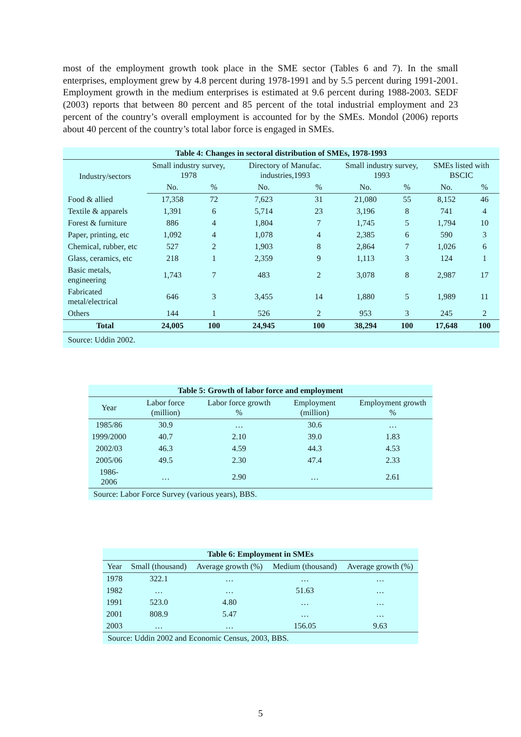most of the employment growth took place in the SME sector (Tables 6 and 7). In the small enterprises, employment grew by 4.8 percent during 1978-1991 and by 5.5 percent during 1991-2001. Employment growth in the medium enterprises is estimated at 9.6 percent during 1988-2003. SEDF (2003) reports that between 80 percent and 85 percent of the total industrial employment and 23 percent of the country’s overall employment is accounted for by the SMEs. Mondol (2006) reports about 40 percent of the country’s total labor force is engaged in SMEs.
| Table 4: Changes in sectoral distribution of SMEs, 1978-1993 | | | | | | | | |
| --- | --- | --- | --- | --- | --- | --- | --- | --- |
| Industry/sectors | Small industry survey, 1978 | | Directory of Manufac. industries,1993 | | Small industry survey, 1993 | | SMEs listed with BSCIC | |
| | No. | % | No. | % | No. | % | No. | % |
| Food & allied | 17,358 | 72 | 7,623 | 31 | 21,080 | 55 | 8,152 | 46 |
| Textile & apparels | 1,391 | 6 | 5,714 | 23 | 3,196 | 8 | 741 | 4 |
| Forest & furniture | 886 | 4 | 1,804 | 7 | 1,745 | 5 | 1,794 | 10 |
| Paper, printing, etc | 1,092 | 4 | 1,078 | 4 | 2,385 | 6 | 590 | 3 |
| Chemical, rubber, etc | 527 | 2 | 1,903 | 8 | 2,864 | 7 | 1,026 | 6 |
| Glass, ceramics, etc | 218 | 1 | 2,359 | 9 | 1,113 | 3 | 124 | 1 |
| Basic metals, engineering | 1,743 | 7 | 483 | 2 | 3,078 | 8 | 2,987 | 17 |
| Fabricated metal/electrical | 646 | 3 | 3,455 | 14 | 1,880 | 5 | 1,989 | 11 |
| Others | 144 | 1 | 526 | 2 | 953 | 3 | 245 | 2 |
| Total | 24,005 | 100 | 24,945 | 100 | 38,294 | 100 | 17,648 | 100 |
| Source: Uddin 2002. | | | | | | | | |
| Table 5: Growth of labor force and employment | | | | |
| --- | --- | --- | --- | --- |
| Year | Labor force (million) | Labor force growth % | Employment (million) | Employment growth % |
| 1985/86 | 30.9 | … | 30.6 | … |
| 1999/2000 | 40.7 | 2.10 | 39.0 | 1.83 |
| 2002/03 | 46.3 | 4.59 | 44.3 | 4.53 |
| 2005/06 | 49.5 | 2.30 | 47.4 | 2.33 |
| 1986-2006 | … | 2.90 | … | 2.61 |
| Source: Labor Force Survey (various years), BBS. | | | | |
| Table 6: Employment in SMEs | | | | |
| --- | --- | --- | --- | --- |
| Year | Small (thousand) | Average growth (%) | Medium (thousand) | Average growth (%) |
| 1978 | 322.1 | … | … | … |
| 1982 | … | … | 51.63 | … |
| 1991 | 523.0 | 4.80 | … | … |
| 2001 | 808.9 | 5.47 | … | … |
| 2003 | … | … | 156.05 | 9.63 |
| Source: Uddin 2002 and Economic Census, 2003, BBS. | | | | |
5